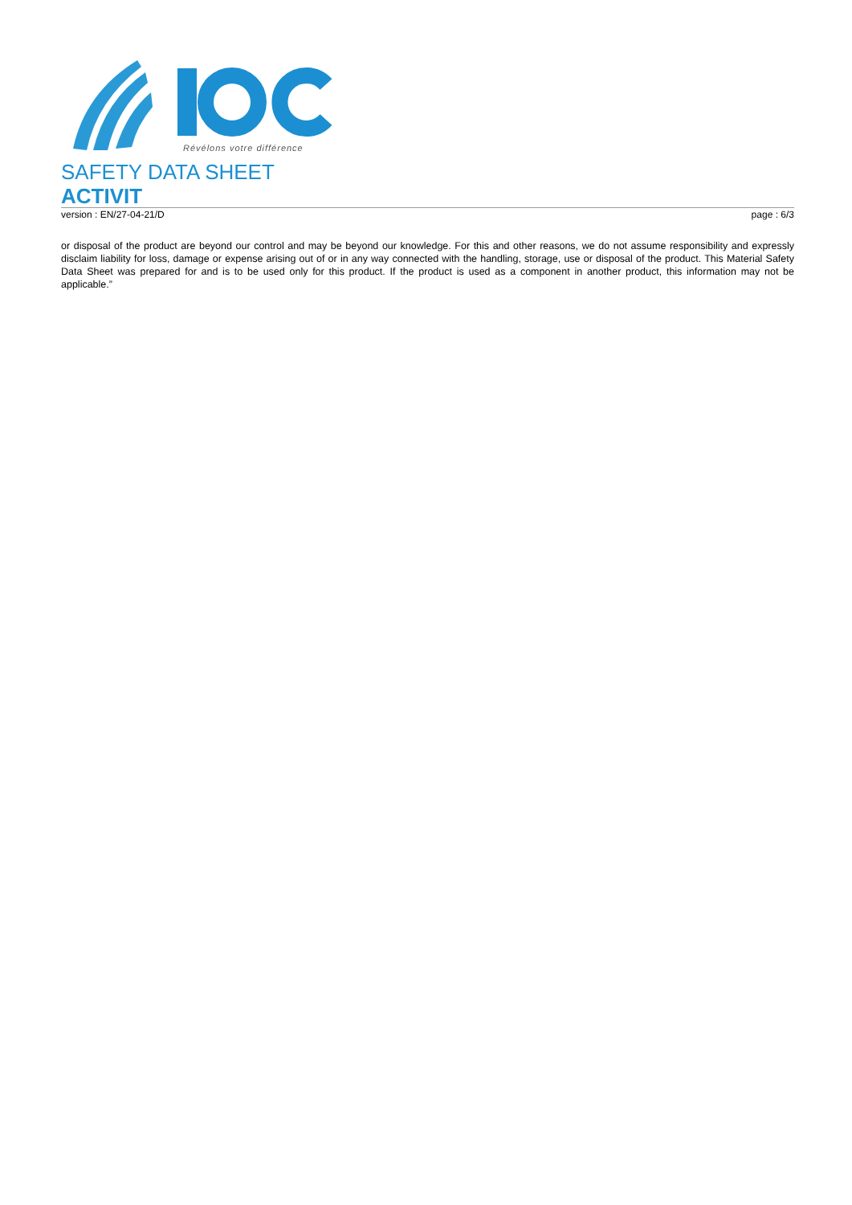Révélons votre différence
SAFETY DATA SHEET
ACTIVIT
version : EN/27-04-21/D page : 6/3
or disposal of the product are beyond our control and may be beyond our knowledge. For this and other reasons, we do not assume responsibility and expressly disclaim liability for loss, damage or expense arising out of or in any way connected with the handling, storage, use or disposal of the product. This Material Safety Data Sheet was prepared for and is to be used only for this product. If the product is used as a component in another product, this information may not be applicable.”